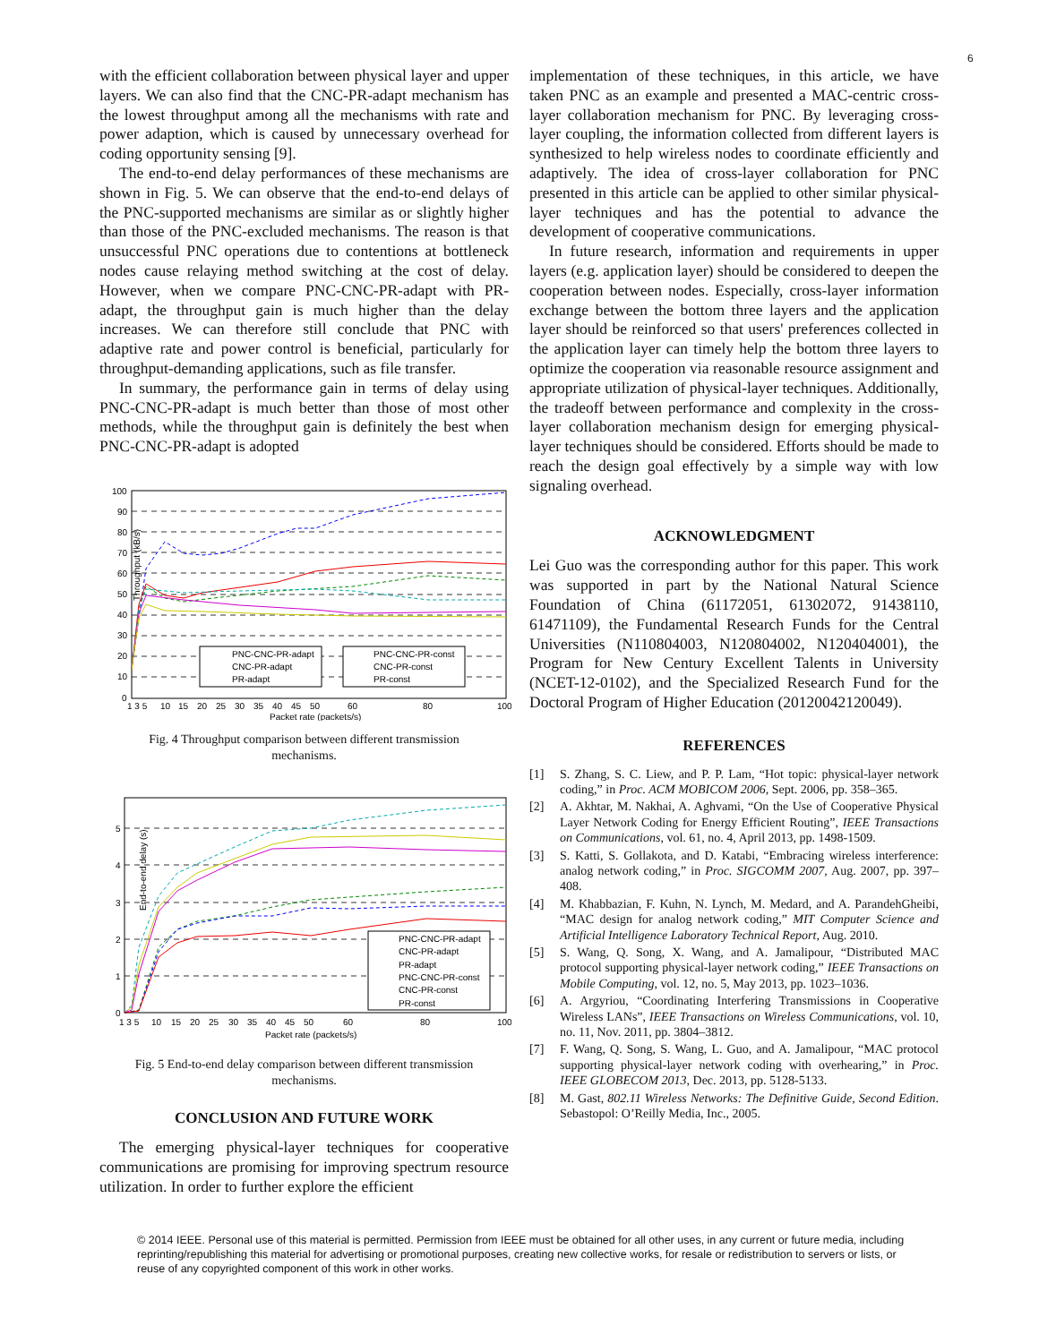6
with the efficient collaboration between physical layer and upper layers. We can also find that the CNC-PR-adapt mechanism has the lowest throughput among all the mechanisms with rate and power adaption, which is caused by unnecessary overhead for coding opportunity sensing [9].
The end-to-end delay performances of these mechanisms are shown in Fig. 5. We can observe that the end-to-end delays of the PNC-supported mechanisms are similar as or slightly higher than those of the PNC-excluded mechanisms. The reason is that unsuccessful PNC operations due to contentions at bottleneck nodes cause relaying method switching at the cost of delay. However, when we compare PNC-CNC-PR-adapt with PR-adapt, the throughput gain is much higher than the delay increases. We can therefore still conclude that PNC with adaptive rate and power control is beneficial, particularly for throughput-demanding applications, such as file transfer.
In summary, the performance gain in terms of delay using PNC-CNC-PR-adapt is much better than those of most other methods, while the throughput gain is definitely the best when PNC-CNC-PR-adapt is adopted
Throughput (kB/s)
100
90
80
70
60
50
40
30
20
10
0
1 3 5
10
15
20
25
30
35
40
45
50
60
80
100
Packet rate (packets/s)
PNC-CNC-PR-adapt
CNC-PR-adapt
PR-adapt
PNC-CNC-PR-const
CNC-PR-const
PR-const
Fig. 4 Throughput comparison between different transmission mechanisms.
End-to-end delay (s)
5
4
3
2
1
0
1 3 5
10
15
20
25
30
35
40
45
50
60
80
100
Packet rate (packets/s)
PNC-CNC-PR-adapt
CNC-PR-adapt
PR-adapt
PNC-CNC-PR-const
CNC-PR-const
PR-const
Fig. 5 End-to-end delay comparison between different transmission mechanisms.
CONCLUSION AND FUTURE WORK
The emerging physical-layer techniques for cooperative communications are promising for improving spectrum resource utilization. In order to further explore the efficient
implementation of these techniques, in this article, we have taken PNC as an example and presented a MAC-centric cross-layer collaboration mechanism for PNC. By leveraging cross-layer coupling, the information collected from different layers is synthesized to help wireless nodes to coordinate efficiently and adaptively. The idea of cross-layer collaboration for PNC presented in this article can be applied to other similar physical-layer techniques and has the potential to advance the development of cooperative communications.
In future research, information and requirements in upper layers (e.g. application layer) should be considered to deepen the cooperation between nodes. Especially, cross-layer information exchange between the bottom three layers and the application layer should be reinforced so that users' preferences collected in the application layer can timely help the bottom three layers to optimize the cooperation via reasonable resource assignment and appropriate utilization of physical-layer techniques. Additionally, the tradeoff between performance and complexity in the cross-layer collaboration mechanism design for emerging physical-layer techniques should be considered. Efforts should be made to reach the design goal effectively by a simple way with low signaling overhead.
ACKNOWLEDGMENT
Lei Guo was the corresponding author for this paper. This work was supported in part by the National Natural Science Foundation of China (61172051, 61302072, 91438110, 61471109), the Fundamental Research Funds for the Central Universities (N110804003, N120804002, N120404001), the Program for New Century Excellent Talents in University (NCET-12-0102), and the Specialized Research Fund for the Doctoral Program of Higher Education (20120042120049).
REFERENCES
[1] S. Zhang, S. C. Liew, and P. P. Lam, “Hot topic: physical-layer network coding,” in Proc. ACM MOBICOM 2006, Sept. 2006, pp. 358–365.
[2] A. Akhtar, M. Nakhai, A. Aghvami, “On the Use of Cooperative Physical Layer Network Coding for Energy Efficient Routing”, IEEE Transactions on Communications, vol. 61, no. 4, April 2013, pp. 1498-1509.
[3] S. Katti, S. Gollakota, and D. Katabi, “Embracing wireless interference: analog network coding,” in Proc. SIGCOMM 2007, Aug. 2007, pp. 397–408.
[4] M. Khabbazian, F. Kuhn, N. Lynch, M. Medard, and A. ParandehGheibi, “MAC design for analog network coding,” MIT Computer Science and Artificial Intelligence Laboratory Technical Report, Aug. 2010.
[5] S. Wang, Q. Song, X. Wang, and A. Jamalipour, “Distributed MAC protocol supporting physical-layer network coding,” IEEE Transactions on Mobile Computing, vol. 12, no. 5, May 2013, pp. 1023–1036.
[6] A. Argyriou, “Coordinating Interfering Transmissions in Cooperative Wireless LANs”, IEEE Transactions on Wireless Communications, vol. 10, no. 11, Nov. 2011, pp. 3804–3812.
[7] F. Wang, Q. Song, S. Wang, L. Guo, and A. Jamalipour, “MAC protocol supporting physical-layer network coding with overhearing,” in Proc. IEEE GLOBECOM 2013, Dec. 2013, pp. 5128-5133.
[8] M. Gast, 802.11 Wireless Networks: The Definitive Guide, Second Edition. Sebastopol: O’Reilly Media, Inc., 2005.
© 2014 IEEE. Personal use of this material is permitted. Permission from IEEE must be obtained for all other uses, in any current or future media, including reprinting/republishing this material for advertising or promotional purposes, creating new collective works, for resale or redistribution to servers or lists, or reuse of any copyrighted component of this work in other works.